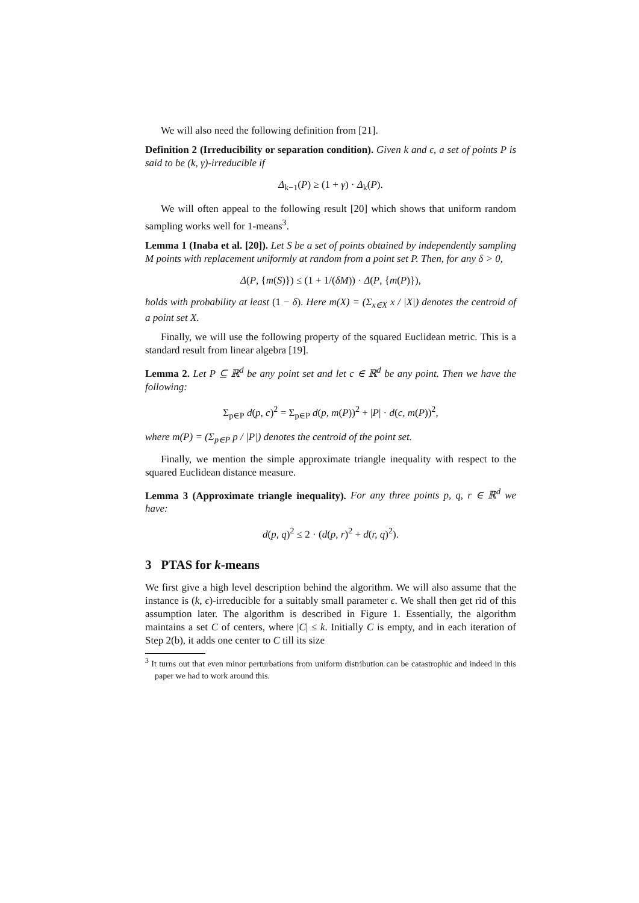We will also need the following definition from [21].
Definition 2 (Irreducibility or separation condition). Given k and ϵ, a set of points P is said to be (k, γ)-irreducible if
Δ<sub>k−1</sub>(P) ≥ (1 + γ) · Δ<sub>k</sub>(P).
We will often appeal to the following result [20] which shows that uniform random sampling works well for 1-means<sup>3</sup>.
Lemma 1 (Inaba et al. [20]). Let S be a set of points obtained by independently sampling M points with replacement uniformly at random from a point set P. Then, for any δ > 0,
Δ(P, {m(S)}) ≤ (1 + 1/(δM)) · Δ(P, {m(P)}),
holds with probability at least (1 − δ). Here m(X) = (Σ<sub>x∈X</sub> x / |X|) denotes the centroid of a point set X.
Finally, we will use the following property of the squared Euclidean metric. This is a standard result from linear algebra [19].
Lemma 2. Let P ⊆ ℝ<sup>d</sup> be any point set and let c ∈ ℝ<sup>d</sup> be any point. Then we have the following:
Σ<sub>p∈P</sub> d(p, c)<sup>2</sup> = Σ<sub>p∈P</sub> d(p, m(P))<sup>2</sup> + |P| · d(c, m(P))<sup>2</sup>,
where m(P) = (Σ<sub>p∈P</sub> p / |P|) denotes the centroid of the point set.
Finally, we mention the simple approximate triangle inequality with respect to the squared Euclidean distance measure.
Lemma 3 (Approximate triangle inequality). For any three points p, q, r ∈ ℝ<sup>d</sup> we have:
d(p, q)<sup>2</sup> ≤ 2 · (d(p, r)<sup>2</sup> + d(r, q)<sup>2</sup>).
3 PTAS for k-means
We first give a high level description behind the algorithm. We will also assume that the instance is (k, ϵ)-irreducible for a suitably small parameter ϵ. We shall then get rid of this assumption later. The algorithm is described in Figure 1. Essentially, the algorithm maintains a set C of centers, where |C| ≤ k. Initially C is empty, and in each iteration of Step 2(b), it adds one center to C till its size
<sup>3</sup> It turns out that even minor perturbations from uniform distribution can be catastrophic and indeed in this paper we had to work around this.